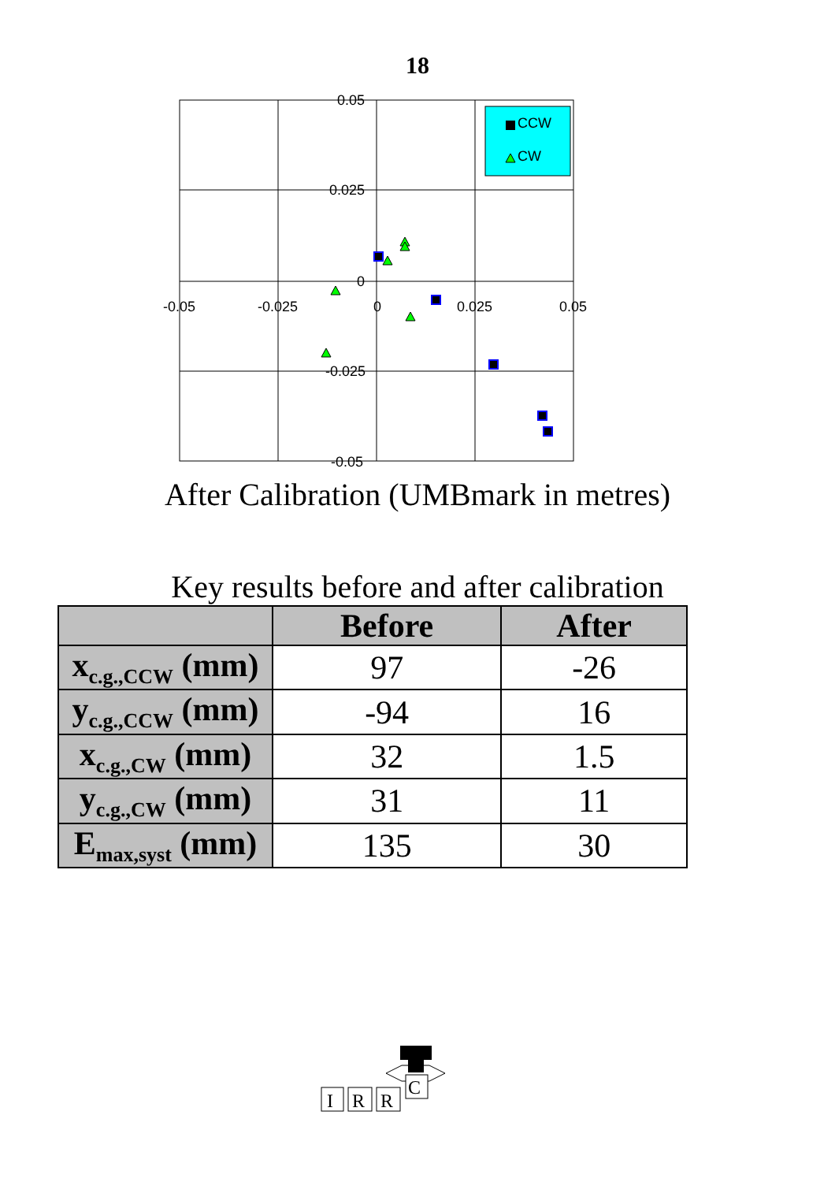18
0.05
0.025
0
-0.025
-0.05
-0.05
-0.025
0
0.025
0.05
CCW
CW
After Calibration (UMBmark in metres)
Key results before and after calibration
| | Before | After |
| --- | --- | --- |
| x<sub>c.g.,CCW</sub> (mm) | 97 | -26 |
| y<sub>c.g.,CCW</sub> (mm) | -94 | 16 |
| x<sub>c.g.,CW</sub> (mm) | 32 | 1.5 |
| y<sub>c.g.,CW</sub> (mm) | 31 | 11 |
| E<sub>max,syst</sub> (mm) | 135 | 30 |
I
R
R
C